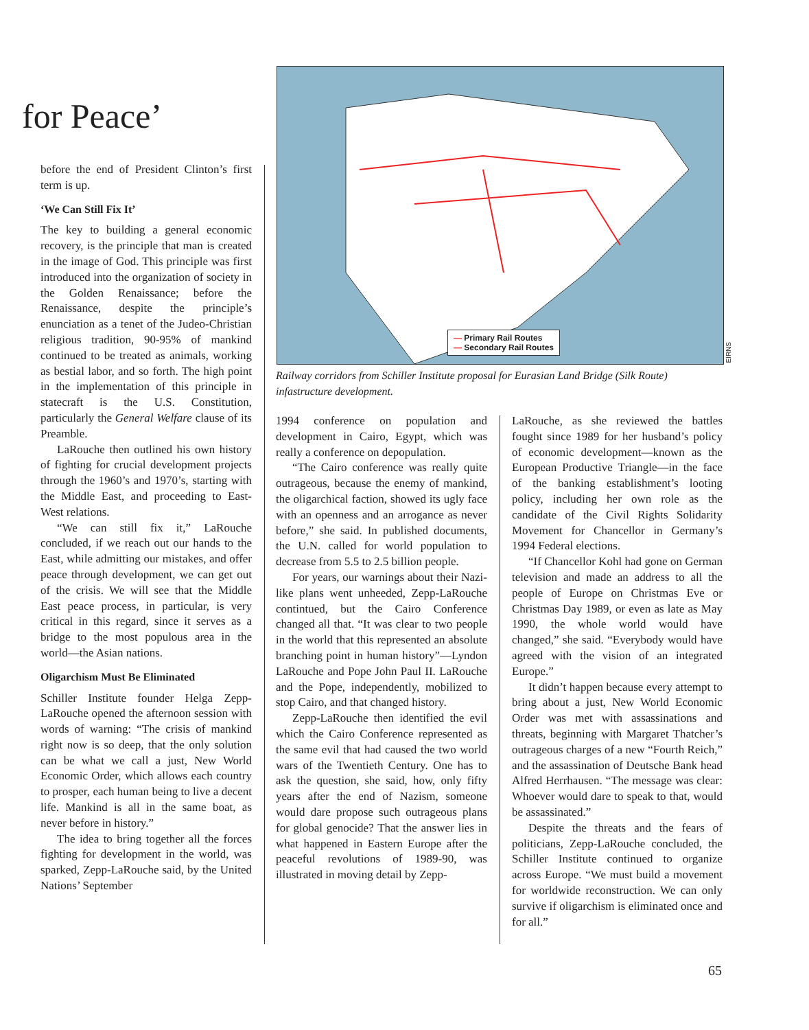for Peace’
— Primary Rail Routes
— Secondary Rail Routes
EIRNS
Railway corridors from Schiller Institute proposal for Eurasian Land Bridge (Silk Route) infastructure development.
before the end of President Clinton’s first term is up.
‘We Can Still Fix It’
The key to building a general economic recovery, is the principle that man is created in the image of God. This principle was first introduced into the organization of society in the Golden Renaissance; before the Renaissance, despite the principle’s enunciation as a tenet of the Judeo-Christian religious tradition, 90-95% of mankind continued to be treated as animals, working as bestial labor, and so forth. The high point in the implementation of this principle in statecraft is the U.S. Constitution, particularly the General Welfare clause of its Preamble.
LaRouche then outlined his own history of fighting for crucial development projects through the 1960’s and 1970’s, starting with the Middle East, and proceeding to East-West relations.
“We can still fix it,” LaRouche concluded, if we reach out our hands to the East, while admitting our mistakes, and offer peace through development, we can get out of the crisis. We will see that the Middle East peace process, in particular, is very critical in this regard, since it serves as a bridge to the most populous area in the world—the Asian nations.
Oligarchism Must Be Eliminated
Schiller Institute founder Helga Zepp-LaRouche opened the afternoon session with words of warning: “The crisis of mankind right now is so deep, that the only solution can be what we call a just, New World Economic Order, which allows each country to prosper, each human being to live a decent life. Mankind is all in the same boat, as never before in history.”
The idea to bring together all the forces fighting for development in the world, was sparked, Zepp-LaRouche said, by the United Nations’ September
1994 conference on population and development in Cairo, Egypt, which was really a conference on depopulation.
“The Cairo conference was really quite outrageous, because the enemy of mankind, the oligarchical faction, showed its ugly face with an openness and an arrogance as never before,” she said. In published documents, the U.N. called for world population to decrease from 5.5 to 2.5 billion people.
For years, our warnings about their Nazi-like plans went unheeded, Zepp-LaRouche contintued, but the Cairo Conference changed all that. “It was clear to two people in the world that this represented an absolute branching point in human history”—Lyndon LaRouche and Pope John Paul II. LaRouche and the Pope, independently, mobilized to stop Cairo, and that changed history.
Zepp-LaRouche then identified the evil which the Cairo Conference represented as the same evil that had caused the two world wars of the Twentieth Century. One has to ask the question, she said, how, only fifty years after the end of Nazism, someone would dare propose such outrageous plans for global genocide? That the answer lies in what happened in Eastern Europe after the peaceful revolutions of 1989-90, was illustrated in moving detail by Zepp-
LaRouche, as she reviewed the battles fought since 1989 for her husband’s policy of economic development—known as the European Productive Triangle—in the face of the banking establishment’s looting policy, including her own role as the candidate of the Civil Rights Solidarity Movement for Chancellor in Germany’s 1994 Federal elections.
“If Chancellor Kohl had gone on German television and made an address to all the people of Europe on Christmas Eve or Christmas Day 1989, or even as late as May 1990, the whole world would have changed,” she said. “Everybody would have agreed with the vision of an integrated Europe.”
It didn’t happen because every attempt to bring about a just, New World Economic Order was met with assassinations and threats, beginning with Margaret Thatcher’s outrageous charges of a new “Fourth Reich,” and the assassination of Deutsche Bank head Alfred Herrhausen. “The message was clear: Whoever would dare to speak to that, would be assassinated.”
Despite the threats and the fears of politicians, Zepp-LaRouche concluded, the Schiller Institute continued to organize across Europe. “We must build a movement for worldwide reconstruction. We can only survive if oligarchism is eliminated once and for all.”
65